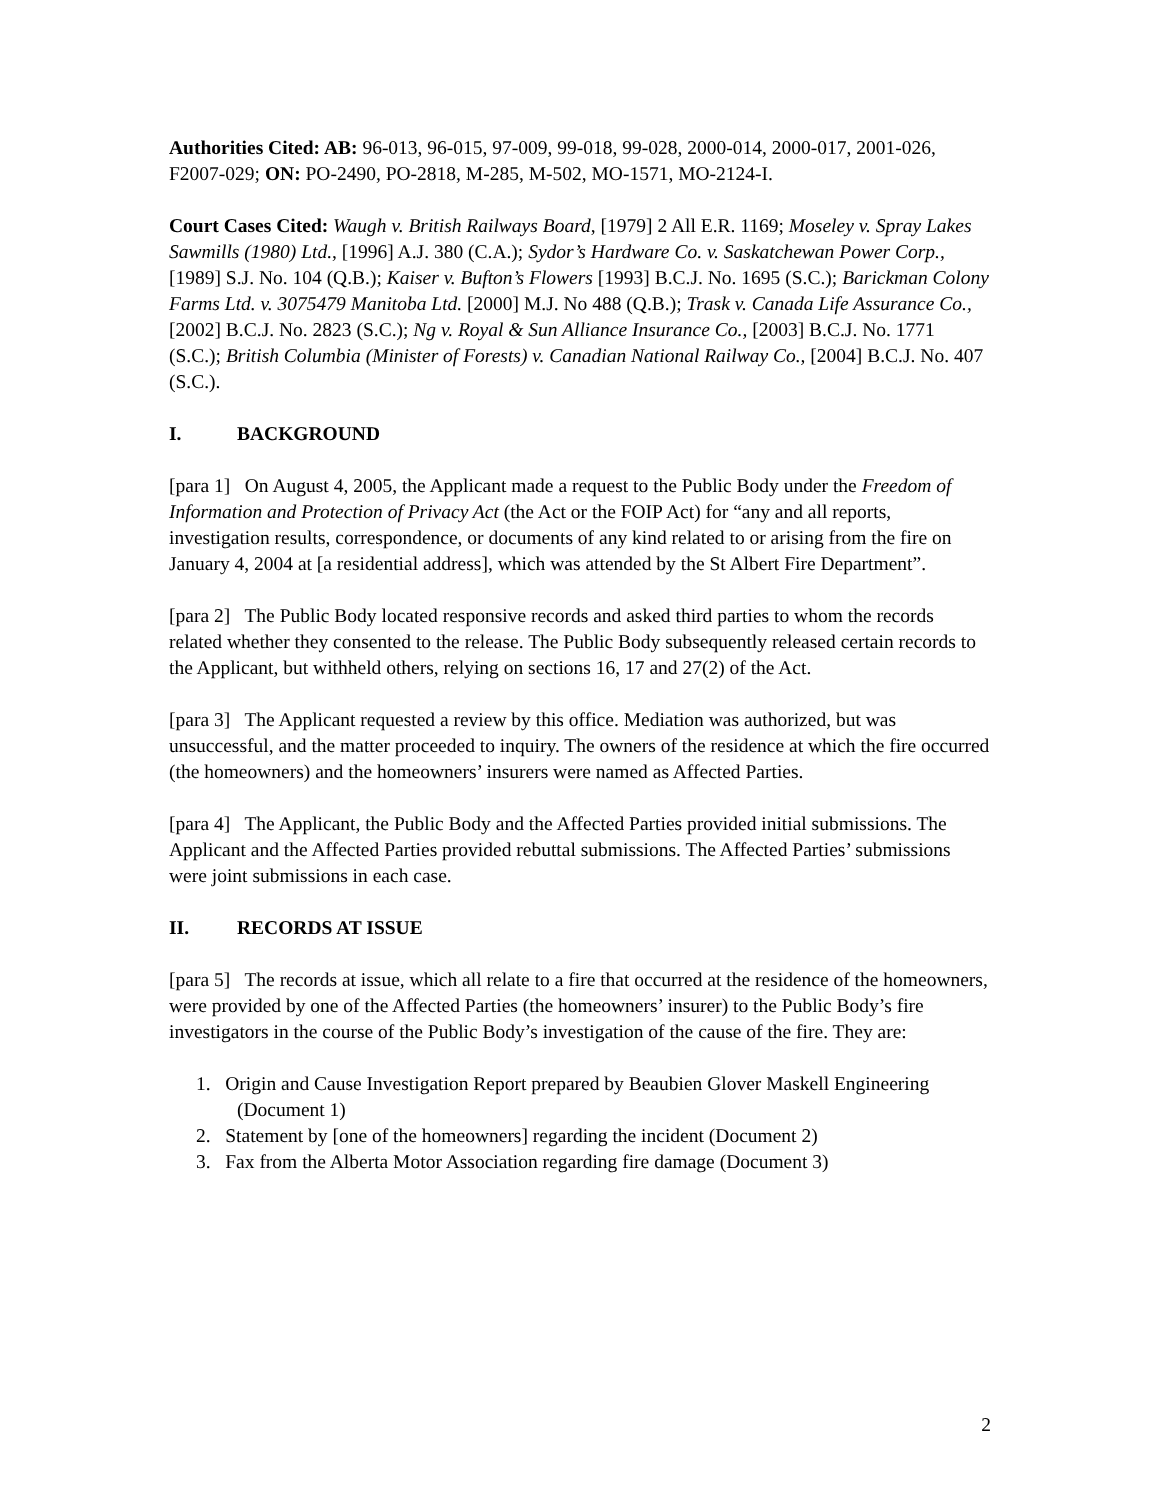Authorities Cited: AB: 96-013, 96-015, 97-009, 99-018, 99-028, 2000-014, 2000-017, 2001-026, F2007-029; ON: PO-2490, PO-2818, M-285, M-502, MO-1571, MO-2124-I.
Court Cases Cited: Waugh v. British Railways Board, [1979] 2 All E.R. 1169; Moseley v. Spray Lakes Sawmills (1980) Ltd., [1996] A.J. 380 (C.A.); Sydor’s Hardware Co. v. Saskatchewan Power Corp., [1989] S.J. No. 104 (Q.B.); Kaiser v. Bufton’s Flowers [1993] B.C.J. No. 1695 (S.C.); Barickman Colony Farms Ltd. v. 3075479 Manitoba Ltd. [2000] M.J. No 488 (Q.B.); Trask v. Canada Life Assurance Co., [2002] B.C.J. No. 2823 (S.C.); Ng v. Royal & Sun Alliance Insurance Co., [2003] B.C.J. No. 1771 (S.C.); British Columbia (Minister of Forests) v. Canadian National Railway Co., [2004] B.C.J. No. 407 (S.C.).
I. BACKGROUND
[para 1] On August 4, 2005, the Applicant made a request to the Public Body under the Freedom of Information and Protection of Privacy Act (the Act or the FOIP Act) for “any and all reports, investigation results, correspondence, or documents of any kind related to or arising from the fire on January 4, 2004 at [a residential address], which was attended by the St Albert Fire Department”.
[para 2] The Public Body located responsive records and asked third parties to whom the records related whether they consented to the release. The Public Body subsequently released certain records to the Applicant, but withheld others, relying on sections 16, 17 and 27(2) of the Act.
[para 3] The Applicant requested a review by this office. Mediation was authorized, but was unsuccessful, and the matter proceeded to inquiry. The owners of the residence at which the fire occurred (the homeowners) and the homeowners’ insurers were named as Affected Parties.
[para 4] The Applicant, the Public Body and the Affected Parties provided initial submissions. The Applicant and the Affected Parties provided rebuttal submissions. The Affected Parties’ submissions were joint submissions in each case.
II. RECORDS AT ISSUE
[para 5] The records at issue, which all relate to a fire that occurred at the residence of the homeowners, were provided by one of the Affected Parties (the homeowners’ insurer) to the Public Body’s fire investigators in the course of the Public Body’s investigation of the cause of the fire. They are:
1. Origin and Cause Investigation Report prepared by Beaubien Glover Maskell Engineering (Document 1)
2. Statement by [one of the homeowners] regarding the incident (Document 2)
3. Fax from the Alberta Motor Association regarding fire damage (Document 3)
2